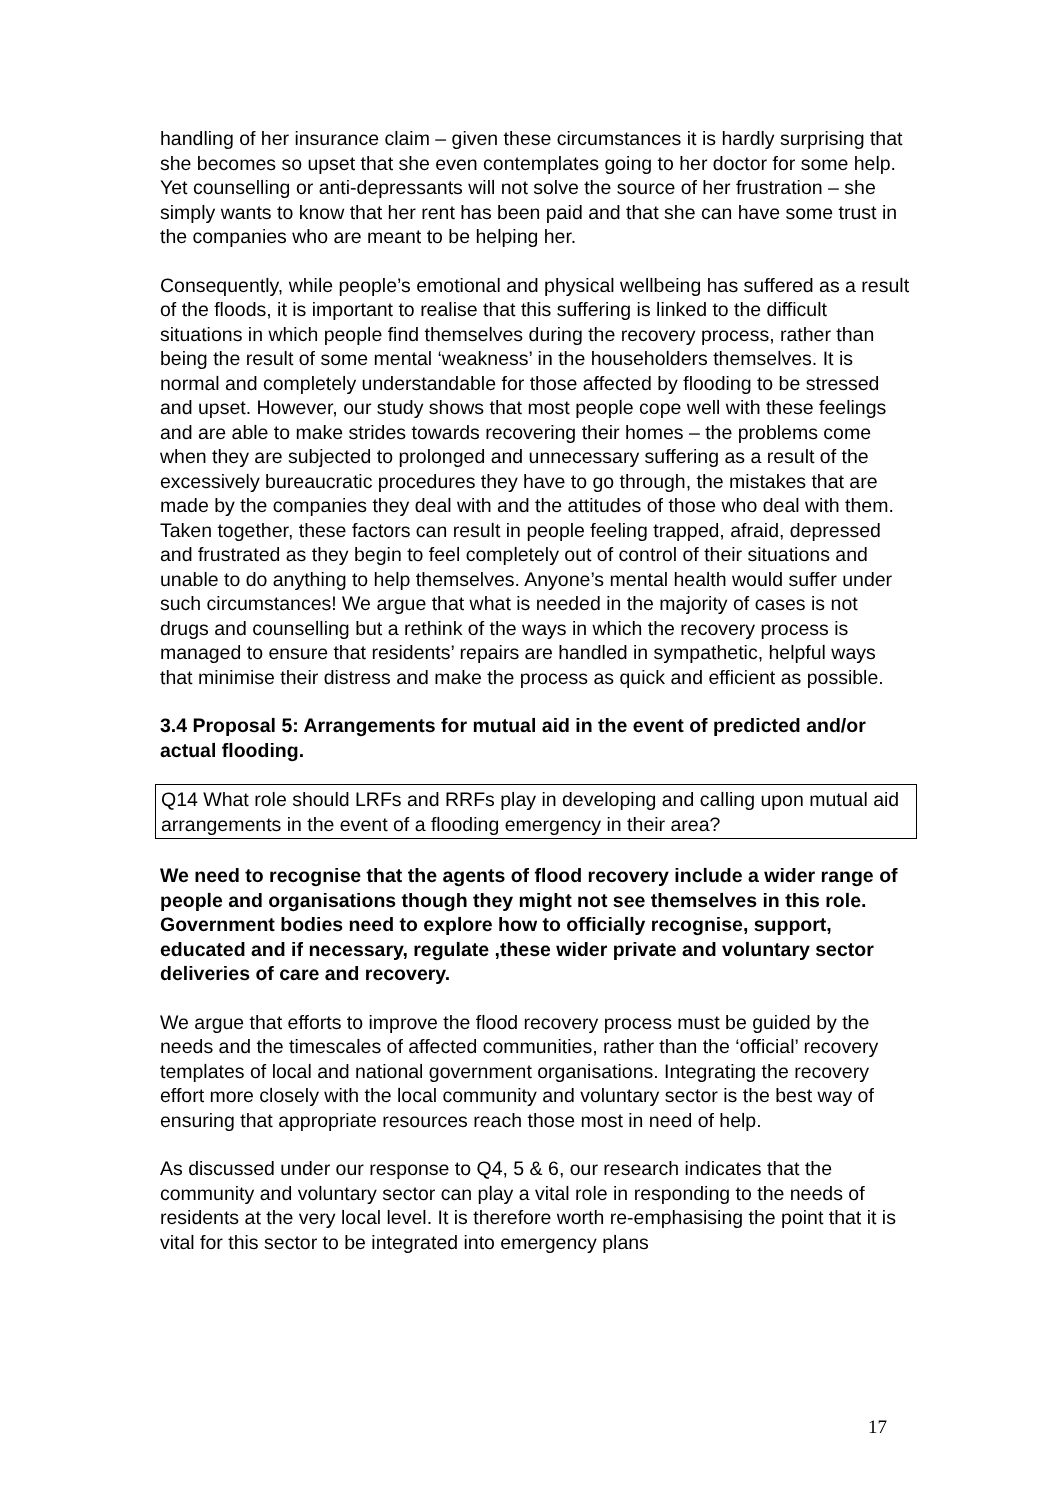handling of her insurance claim – given these circumstances it is hardly surprising that she becomes so upset that she even contemplates going to her doctor for some help. Yet counselling or anti-depressants will not solve the source of her frustration – she simply wants to know that her rent has been paid and that she can have some trust in the companies who are meant to be helping her.
Consequently, while people’s emotional and physical wellbeing has suffered as a result of the floods, it is important to realise that this suffering is linked to the difficult situations in which people find themselves during the recovery process, rather than being the result of some mental ‘weakness’ in the householders themselves. It is normal and completely understandable for those affected by flooding to be stressed and upset. However, our study shows that most people cope well with these feelings and are able to make strides towards recovering their homes – the problems come when they are subjected to prolonged and unnecessary suffering as a result of the excessively bureaucratic procedures they have to go through, the mistakes that are made by the companies they deal with and the attitudes of those who deal with them. Taken together, these factors can result in people feeling trapped, afraid, depressed and frustrated as they begin to feel completely out of control of their situations and unable to do anything to help themselves. Anyone’s mental health would suffer under such circumstances! We argue that what is needed in the majority of cases is not drugs and counselling but a rethink of the ways in which the recovery process is managed to ensure that residents’ repairs are handled in sympathetic, helpful ways that minimise their distress and make the process as quick and efficient as possible.
3.4 Proposal 5: Arrangements for mutual aid in the event of predicted and/or actual flooding.
Q14 What role should LRFs and RRFs play in developing and calling upon mutual aid arrangements in the event of a flooding emergency in their area?
We need to recognise that the agents of flood recovery include a wider range of people and organisations though they might not see themselves in this role. Government bodies need to explore how to officially recognise, support, educated and if necessary, regulate ,these wider private and voluntary sector deliveries of care and recovery.
We argue that efforts to improve the flood recovery process must be guided by the needs and the timescales of affected communities, rather than the ‘official’ recovery templates of local and national government organisations. Integrating the recovery effort more closely with the local community and voluntary sector is the best way of ensuring that appropriate resources reach those most in need of help.
As discussed under our response to Q4, 5 & 6, our research indicates that the community and voluntary sector can play a vital role in responding to the needs of residents at the very local level. It is therefore worth re-emphasising the point that it is vital for this sector to be integrated into emergency plans
17